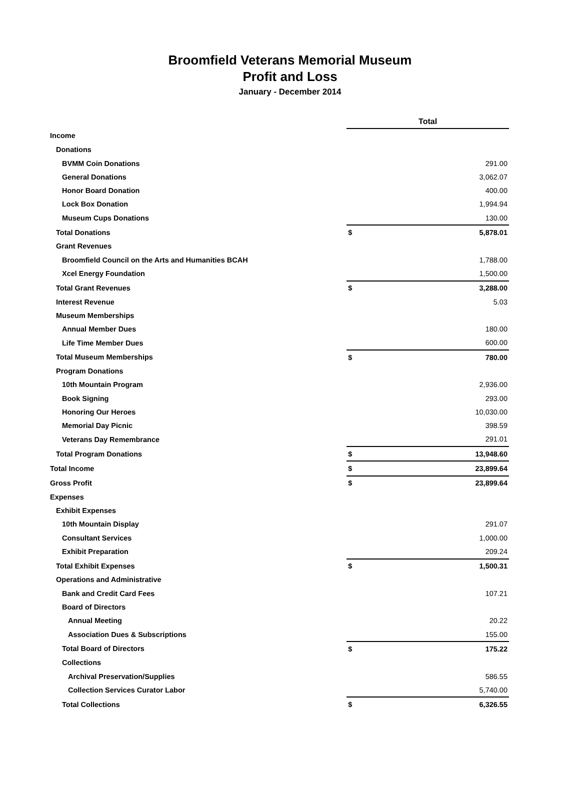Broomfield Veterans Memorial Museum
Profit and Loss
January - December 2014
| | Total | |
| Income | | |
| Donations | | |
| BVMM Coin Donations | | 291.00 |
| General Donations | | 3,062.07 |
| Honor Board Donation | | 400.00 |
| Lock Box Donation | | 1,994.94 |
| Museum Cups Donations | | 130.00 |
| Total Donations | $ | 5,878.01 |
| Grant Revenues | | |
| Broomfield Council on the Arts and Humanities BCAH | | 1,788.00 |
| Xcel Energy Foundation | | 1,500.00 |
| Total Grant Revenues | $ | 3,288.00 |
| Interest Revenue | | 5.03 |
| Museum Memberships | | |
| Annual Member Dues | | 180.00 |
| Life Time Member Dues | | 600.00 |
| Total Museum Memberships | $ | 780.00 |
| Program Donations | | |
| 10th Mountain Program | | 2,936.00 |
| Book Signing | | 293.00 |
| Honoring Our Heroes | | 10,030.00 |
| Memorial Day Picnic | | 398.59 |
| Veterans Day Remembrance | | 291.01 |
| Total Program Donations | $ | 13,948.60 |
| Total Income | $ | 23,899.64 |
| Gross Profit | $ | 23,899.64 |
| Expenses | | |
| Exhibit Expenses | | |
| 10th Mountain Display | | 291.07 |
| Consultant Services | | 1,000.00 |
| Exhibit Preparation | | 209.24 |
| Total Exhibit Expenses | $ | 1,500.31 |
| Operations and Administrative | | |
| Bank and Credit Card Fees | | 107.21 |
| Board of Directors | | |
| Annual Meeting | | 20.22 |
| Association Dues & Subscriptions | | 155.00 |
| Total Board of Directors | $ | 175.22 |
| Collections | | |
| Archival Preservation/Supplies | | 586.55 |
| Collection Services Curator Labor | | 5,740.00 |
| Total Collections | $ | 6,326.55 |